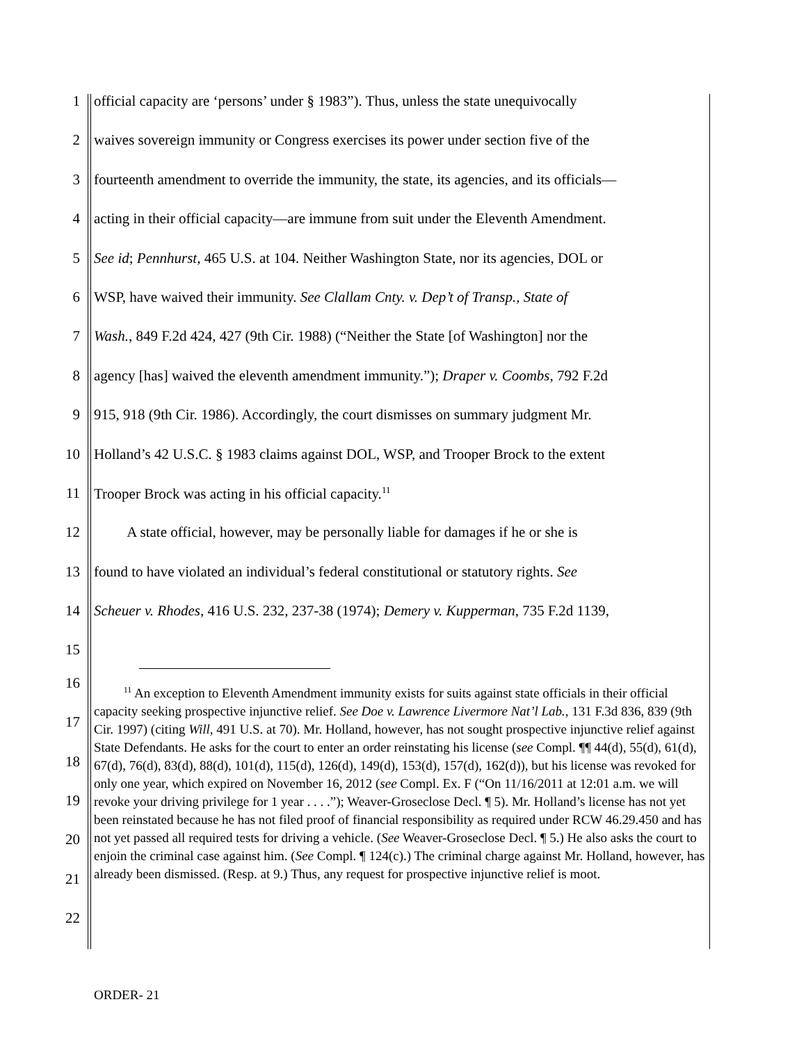1 official capacity are ‘persons’ under § 1983”). Thus, unless the state unequivocally
2 waives sovereign immunity or Congress exercises its power under section five of the
3 fourteenth amendment to override the immunity, the state, its agencies, and its officials—
4 acting in their official capacity—are immune from suit under the Eleventh Amendment.
5 See id; Pennhurst, 465 U.S. at 104. Neither Washington State, nor its agencies, DOL or
6 WSP, have waived their immunity. See Clallam Cnty. v. Dep’t of Transp., State of
7 Wash., 849 F.2d 424, 427 (9th Cir. 1988) (“Neither the State [of Washington] nor the
8 agency [has] waived the eleventh amendment immunity.”); Draper v. Coombs, 792 F.2d
9 915, 918 (9th Cir. 1986). Accordingly, the court dismisses on summary judgment Mr.
10 Holland’s 42 U.S.C. § 1983 claims against DOL, WSP, and Trooper Brock to the extent
11 Trooper Brock was acting in his official capacity.<sup>11</sup>
12 A state official, however, may be personally liable for damages if he or she is
13 found to have violated an individual’s federal constitutional or statutory rights. See
14 Scheuer v. Rhodes, 416 U.S. 232, 237-38 (1974); Demery v. Kupperman, 735 F.2d 1139,
15
16
17
18
19
20
21
22
<sup>11</sup> An exception to Eleventh Amendment immunity exists for suits against state officials in their official capacity seeking prospective injunctive relief. See Doe v. Lawrence Livermore Nat’l Lab., 131 F.3d 836, 839 (9th Cir. 1997) (citing Will, 491 U.S. at 70). Mr. Holland, however, has not sought prospective injunctive relief against State Defendants. He asks for the court to enter an order reinstating his license (see Compl. ¶¶ 44(d), 55(d), 61(d), 67(d), 76(d), 83(d), 88(d), 101(d), 115(d), 126(d), 149(d), 153(d), 157(d), 162(d)), but his license was revoked for only one year, which expired on November 16, 2012 (see Compl. Ex. F (“On 11/16/2011 at 12:01 a.m. we will revoke your driving privilege for 1 year . . . .”); Weaver-Groseclose Decl. ¶ 5). Mr. Holland’s license has not yet been reinstated because he has not filed proof of financial responsibility as required under RCW 46.29.450 and has not yet passed all required tests for driving a vehicle. (See Weaver-Groseclose Decl. ¶ 5.) He also asks the court to enjoin the criminal case against him. (See Compl. ¶ 124(c).) The criminal charge against Mr. Holland, however, has already been dismissed. (Resp. at 9.) Thus, any request for prospective injunctive relief is moot.
ORDER- 21